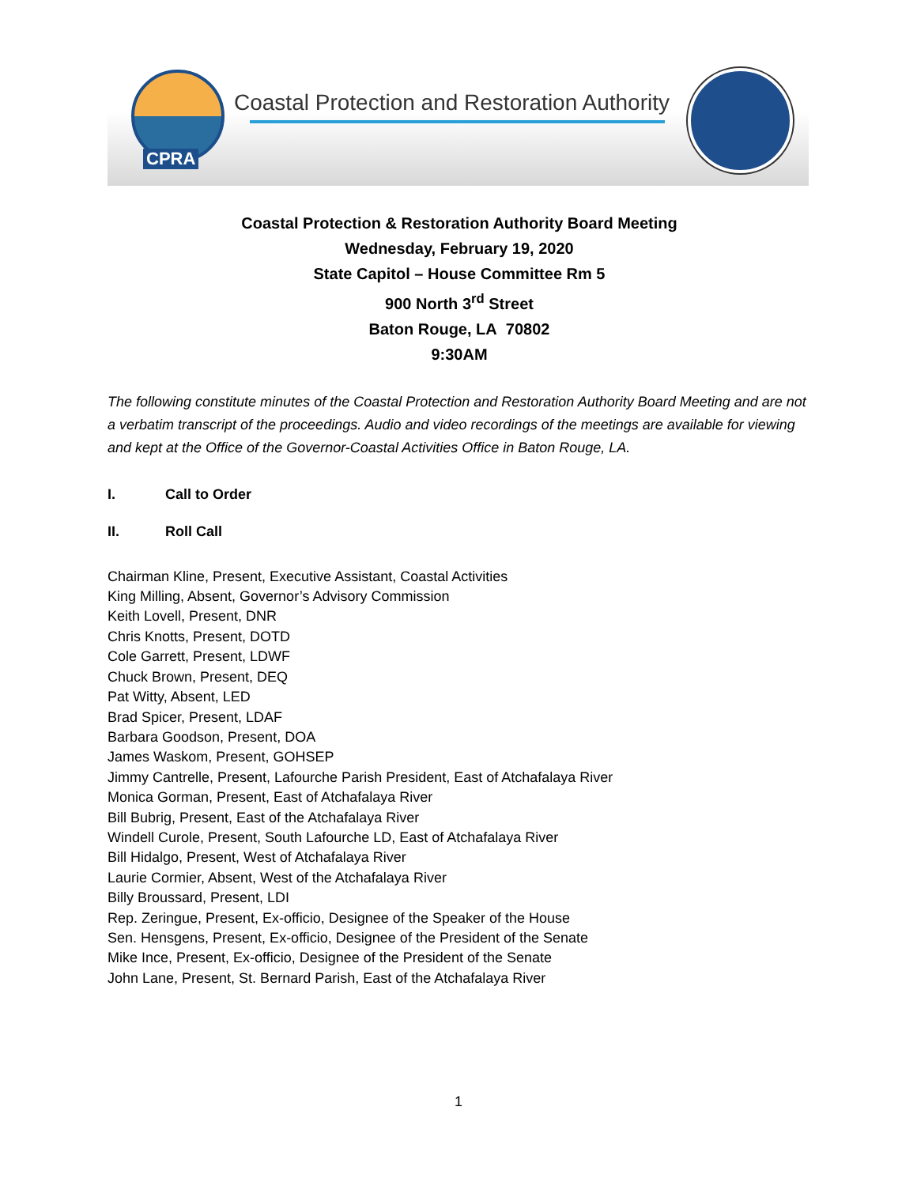CPRA
Coastal Protection and Restoration Authority
Coastal Protection & Restoration Authority Board Meeting
Wednesday, February 19, 2020
State Capitol – House Committee Rm 5
900 North 3<sup>rd</sup> Street
Baton Rouge, LA 70802
9:30AM
The following constitute minutes of the Coastal Protection and Restoration Authority Board Meeting and are not a verbatim transcript of the proceedings. Audio and video recordings of the meetings are available for viewing and kept at the Office of the Governor-Coastal Activities Office in Baton Rouge, LA.
I. Call to Order
II. Roll Call
Chairman Kline, Present, Executive Assistant, Coastal Activities
King Milling, Absent, Governor’s Advisory Commission
Keith Lovell, Present, DNR
Chris Knotts, Present, DOTD
Cole Garrett, Present, LDWF
Chuck Brown, Present, DEQ
Pat Witty, Absent, LED
Brad Spicer, Present, LDAF
Barbara Goodson, Present, DOA
James Waskom, Present, GOHSEP
Jimmy Cantrelle, Present, Lafourche Parish President, East of Atchafalaya River
Monica Gorman, Present, East of Atchafalaya River
Bill Bubrig, Present, East of the Atchafalaya River
Windell Curole, Present, South Lafourche LD, East of Atchafalaya River
Bill Hidalgo, Present, West of Atchafalaya River
Laurie Cormier, Absent, West of the Atchafalaya River
Billy Broussard, Present, LDI
Rep. Zeringue, Present, Ex-officio, Designee of the Speaker of the House
Sen. Hensgens, Present, Ex-officio, Designee of the President of the Senate
Mike Ince, Present, Ex-officio, Designee of the President of the Senate
John Lane, Present, St. Bernard Parish, East of the Atchafalaya River
1